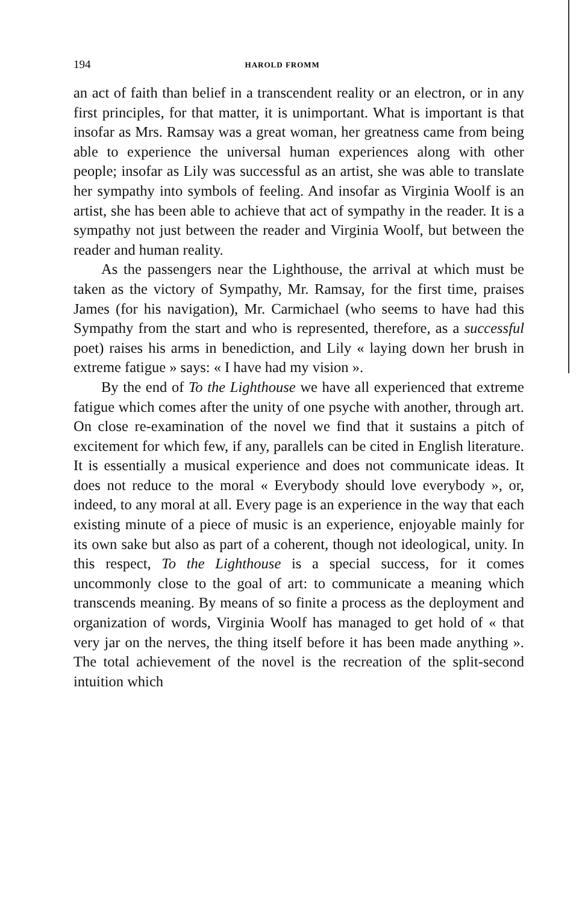194 HAROLD FROMM
an act of faith than belief in a transcendent reality or an electron, or in any first principles, for that matter, it is unimportant. What is important is that insofar as Mrs. Ramsay was a great woman, her greatness came from being able to experience the universal human experiences along with other people; insofar as Lily was successful as an artist, she was able to translate her sympathy into symbols of feeling. And insofar as Virginia Woolf is an artist, she has been able to achieve that act of sympathy in the reader. It is a sympathy not just between the reader and Virginia Woolf, but between the reader and human reality.
As the passengers near the Lighthouse, the arrival at which must be taken as the victory of Sympathy, Mr. Ramsay, for the first time, praises James (for his navigation), Mr. Carmichael (who seems to have had this Sympathy from the start and who is represented, therefore, as a successful poet) raises his arms in benediction, and Lily « laying down her brush in extreme fatigue » says: « I have had my vision ».
By the end of To the Lighthouse we have all experienced that extreme fatigue which comes after the unity of one psyche with another, through art. On close re-examination of the novel we find that it sustains a pitch of excitement for which few, if any, parallels can be cited in English literature. It is essentially a musical experience and does not communicate ideas. It does not reduce to the moral « Everybody should love everybody », or, indeed, to any moral at all. Every page is an experience in the way that each existing minute of a piece of music is an experience, enjoyable mainly for its own sake but also as part of a coherent, though not ideological, unity. In this respect, To the Lighthouse is a special success, for it comes uncommonly close to the goal of art: to communicate a meaning which transcends meaning. By means of so finite a process as the deployment and organization of words, Virginia Woolf has managed to get hold of « that very jar on the nerves, the thing itself before it has been made anything ». The total achievement of the novel is the recreation of the split-second intuition which